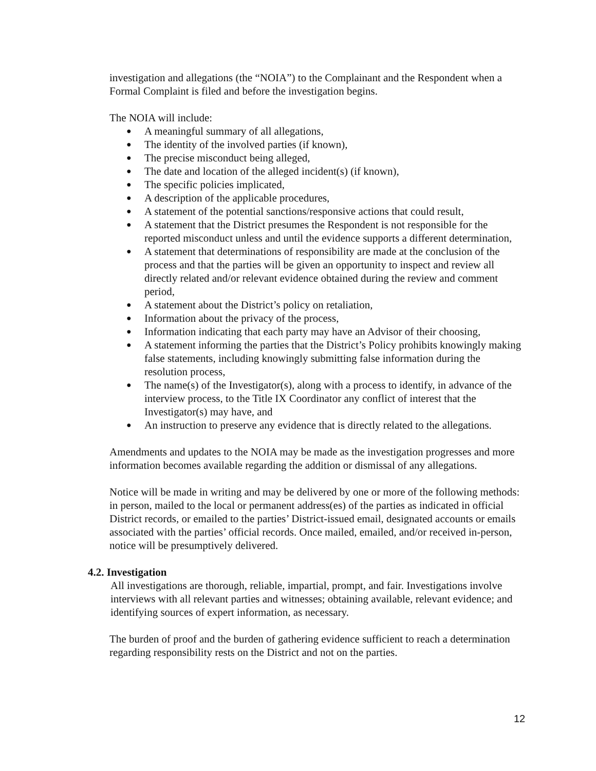investigation and allegations (the “NOIA”) to the Complainant and the Respondent when a Formal Complaint is filed and before the investigation begins.
The NOIA will include:
● A meaningful summary of all allegations,
● The identity of the involved parties (if known),
● The precise misconduct being alleged,
● The date and location of the alleged incident(s) (if known),
● The specific policies implicated,
● A description of the applicable procedures,
● A statement of the potential sanctions/responsive actions that could result,
● A statement that the District presumes the Respondent is not responsible for the reported misconduct unless and until the evidence supports a different determination,
● A statement that determinations of responsibility are made at the conclusion of the process and that the parties will be given an opportunity to inspect and review all directly related and/or relevant evidence obtained during the review and comment period,
● A statement about the District’s policy on retaliation,
● Information about the privacy of the process,
● Information indicating that each party may have an Advisor of their choosing,
● A statement informing the parties that the District’s Policy prohibits knowingly making false statements, including knowingly submitting false information during the resolution process,
● The name(s) of the Investigator(s), along with a process to identify, in advance of the interview process, to the Title IX Coordinator any conflict of interest that the Investigator(s) may have, and
● An instruction to preserve any evidence that is directly related to the allegations.
Amendments and updates to the NOIA may be made as the investigation progresses and more information becomes available regarding the addition or dismissal of any allegations.
Notice will be made in writing and may be delivered by one or more of the following methods: in person, mailed to the local or permanent address(es) of the parties as indicated in official District records, or emailed to the parties’ District-issued email, designated accounts or emails associated with the parties’ official records. Once mailed, emailed, and/or received in-person, notice will be presumptively delivered.
4.2. Investigation
All investigations are thorough, reliable, impartial, prompt, and fair. Investigations involve interviews with all relevant parties and witnesses; obtaining available, relevant evidence; and identifying sources of expert information, as necessary.
The burden of proof and the burden of gathering evidence sufficient to reach a determination regarding responsibility rests on the District and not on the parties.
12